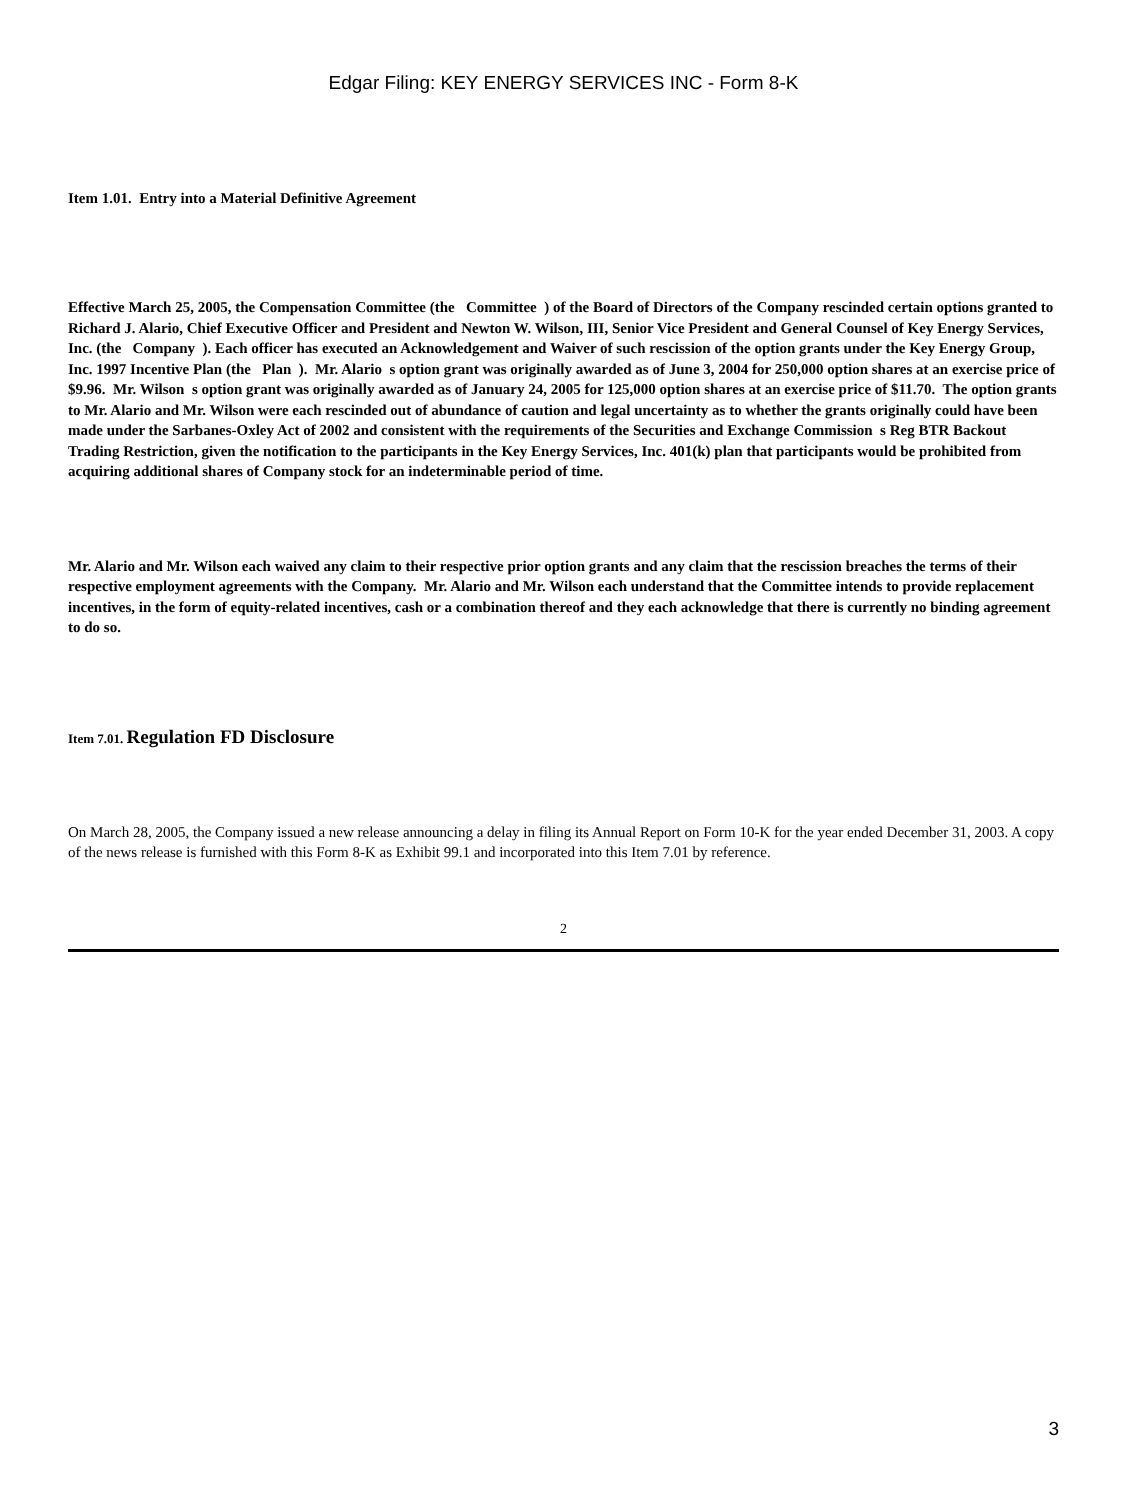Edgar Filing: KEY ENERGY SERVICES INC - Form 8-K
Item 1.01. Entry into a Material Definitive Agreement
Effective March 25, 2005, the Compensation Committee (the Committee ) of the Board of Directors of the Company rescinded certain options granted to Richard J. Alario, Chief Executive Officer and President and Newton W. Wilson, III, Senior Vice President and General Counsel of Key Energy Services, Inc. (the Company ). Each officer has executed an Acknowledgement and Waiver of such rescission of the option grants under the Key Energy Group, Inc. 1997 Incentive Plan (the Plan ). Mr. Alario s option grant was originally awarded as of June 3, 2004 for 250,000 option shares at an exercise price of $9.96. Mr. Wilson s option grant was originally awarded as of January 24, 2005 for 125,000 option shares at an exercise price of $11.70. The option grants to Mr. Alario and Mr. Wilson were each rescinded out of abundance of caution and legal uncertainty as to whether the grants originally could have been made under the Sarbanes-Oxley Act of 2002 and consistent with the requirements of the Securities and Exchange Commission s Reg BTR Backout Trading Restriction, given the notification to the participants in the Key Energy Services, Inc. 401(k) plan that participants would be prohibited from acquiring additional shares of Company stock for an indeterminable period of time.
Mr. Alario and Mr. Wilson each waived any claim to their respective prior option grants and any claim that the rescission breaches the terms of their respective employment agreements with the Company. Mr. Alario and Mr. Wilson each understand that the Committee intends to provide replacement incentives, in the form of equity-related incentives, cash or a combination thereof and they each acknowledge that there is currently no binding agreement to do so.
Item 7.01. Regulation FD Disclosure
On March 28, 2005, the Company issued a new release announcing a delay in filing its Annual Report on Form 10-K for the year ended December 31, 2003. A copy of the news release is furnished with this Form 8-K as Exhibit 99.1 and incorporated into this Item 7.01 by reference.
2
3